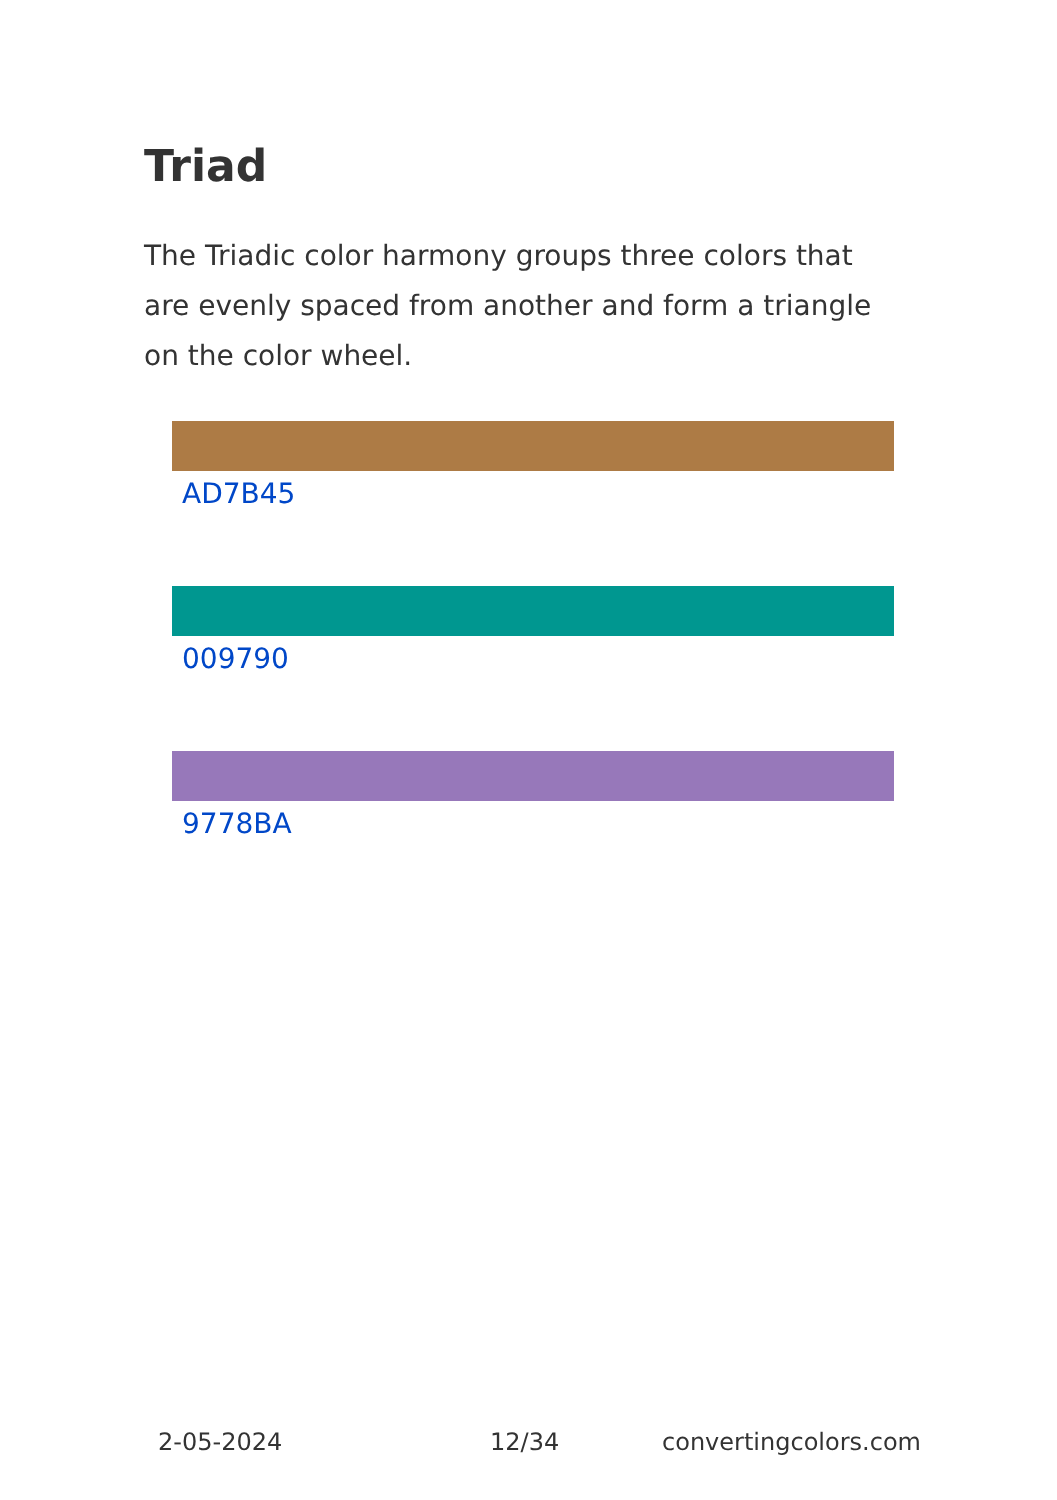Triad
The Triadic color harmony groups three colors that are evenly spaced from another and form a triangle on the color wheel.
AD7B45
009790
9778BA
2-05-2024 12/34 convertingcolors.com